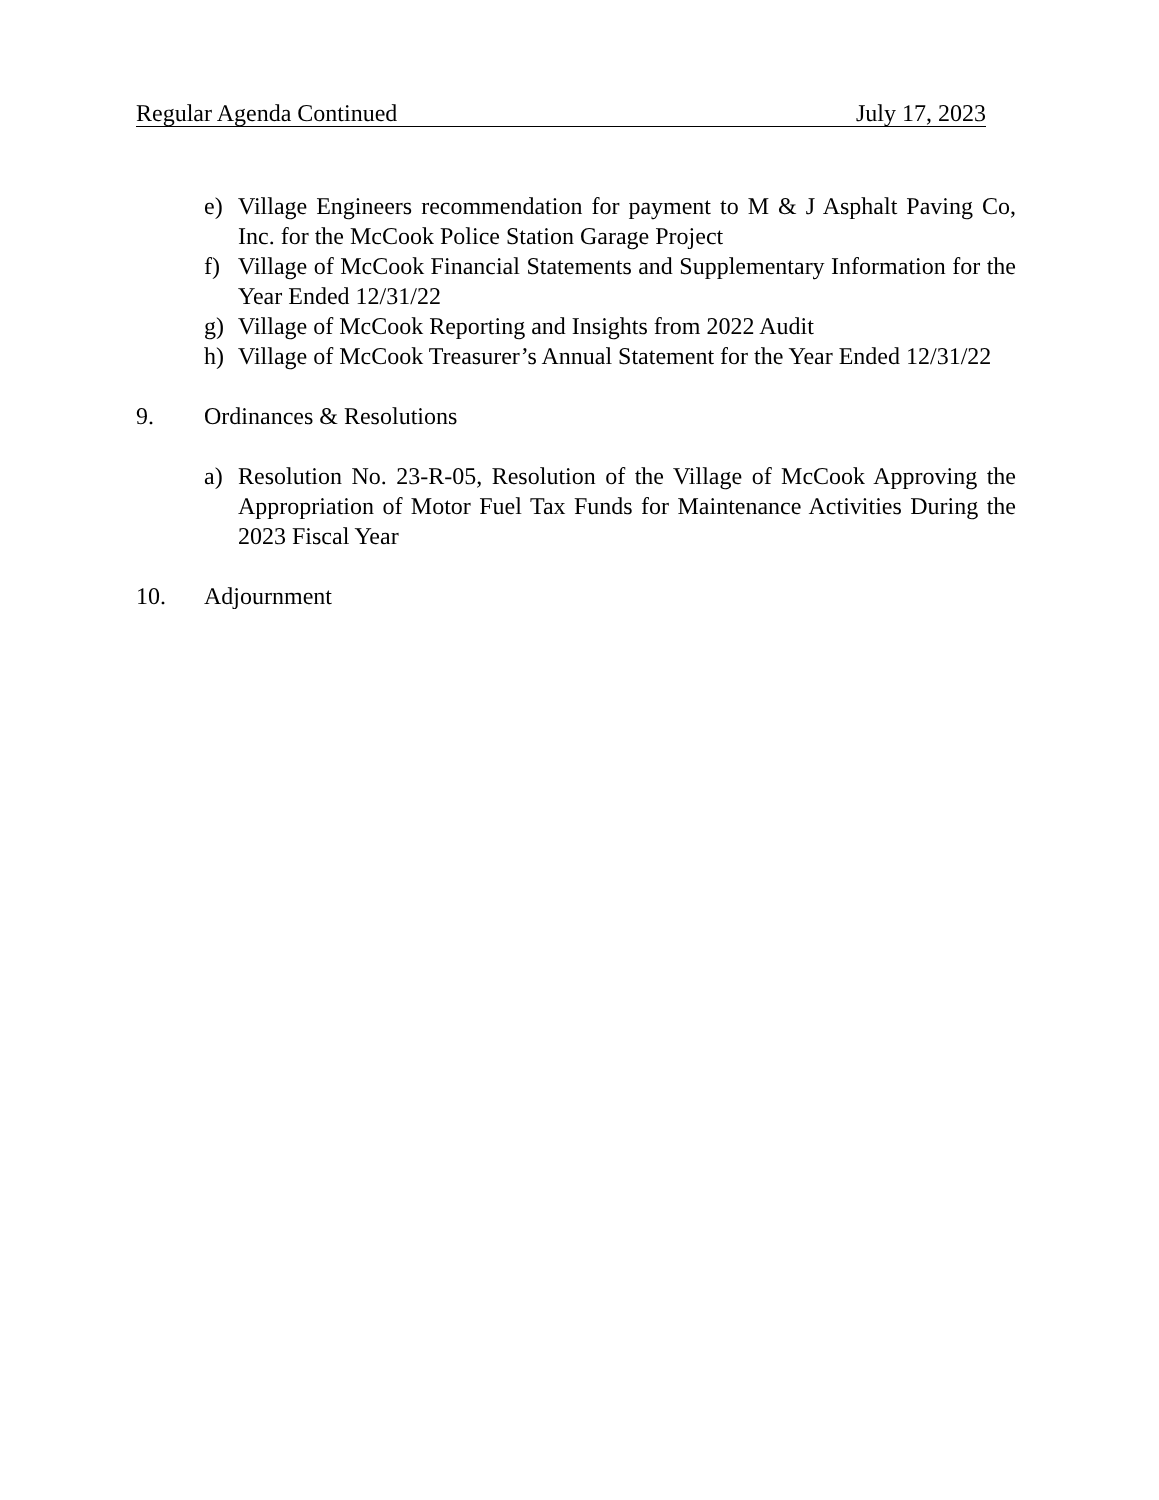Regular Agenda Continued July 17, 2023
e) Village Engineers recommendation for payment to M & J Asphalt Paving Co, Inc. for the McCook Police Station Garage Project
f) Village of McCook Financial Statements and Supplementary Information for the Year Ended 12/31/22
g) Village of McCook Reporting and Insights from 2022 Audit
h) Village of McCook Treasurer’s Annual Statement for the Year Ended 12/31/22
9. Ordinances & Resolutions
a) Resolution No. 23-R-05, Resolution of the Village of McCook Approving the Appropriation of Motor Fuel Tax Funds for Maintenance Activities During the 2023 Fiscal Year
10. Adjournment